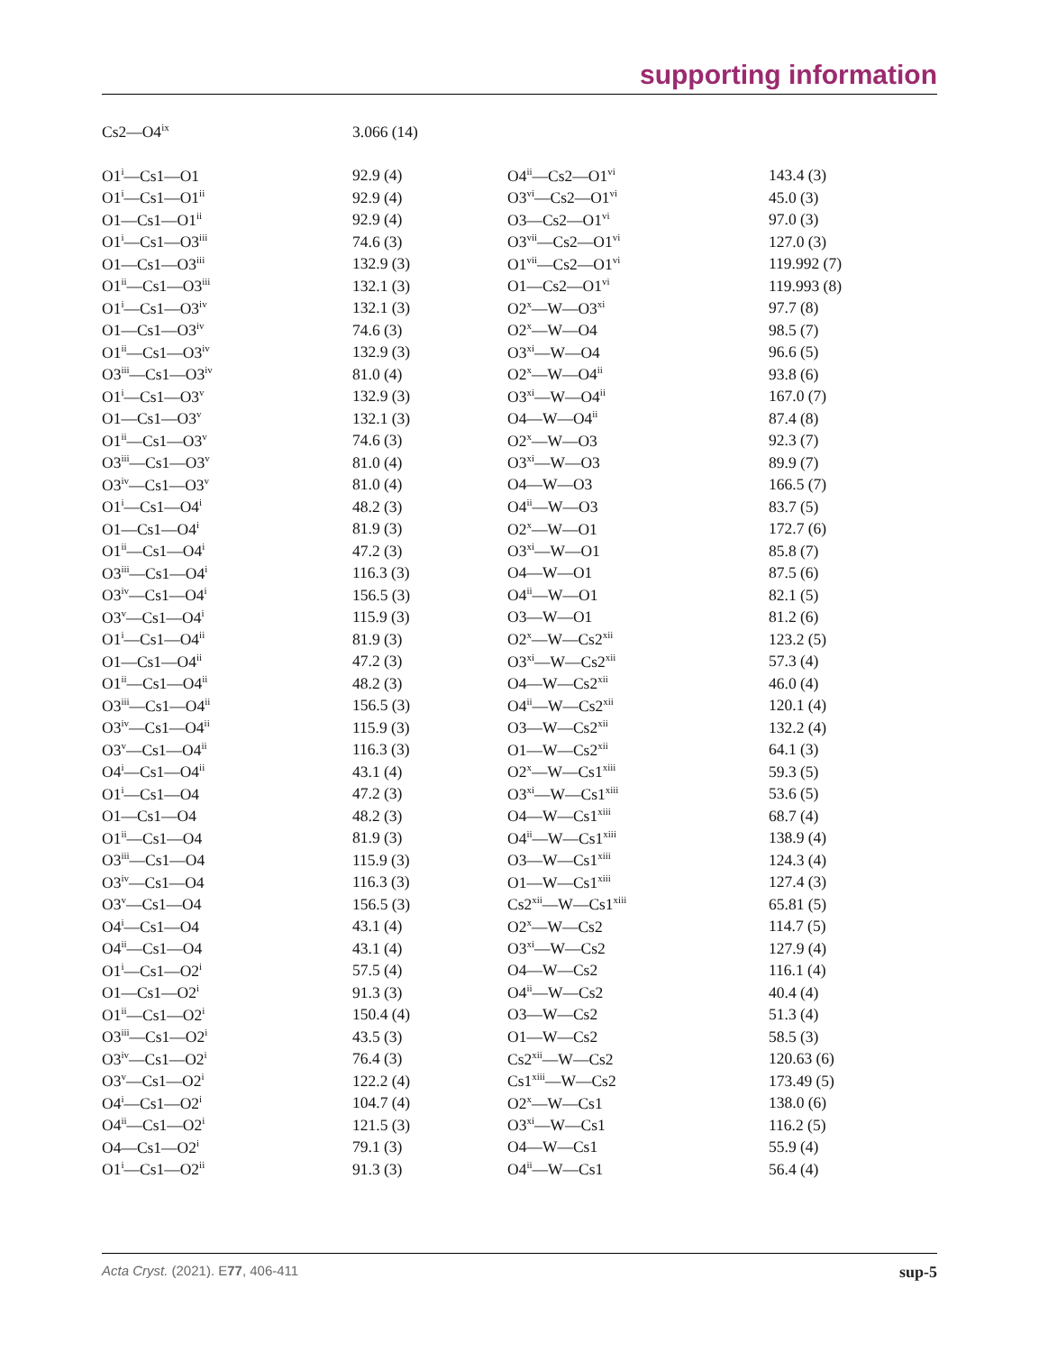supporting information
| Cs2—O4<sup>ix</sup> | 3.066 (14) | | |
| O1<sup>i</sup>—Cs1—O1 | 92.9 (4) | O4<sup>ii</sup>—Cs2—O1<sup>vi</sup> | 143.4 (3) |
| O1<sup>i</sup>—Cs1—O1<sup>ii</sup> | 92.9 (4) | O3<sup>vi</sup>—Cs2—O1<sup>vi</sup> | 45.0 (3) |
| O1—Cs1—O1<sup>ii</sup> | 92.9 (4) | O3—Cs2—O1<sup>vi</sup> | 97.0 (3) |
| O1<sup>i</sup>—Cs1—O3<sup>iii</sup> | 74.6 (3) | O3<sup>vii</sup>—Cs2—O1<sup>vi</sup> | 127.0 (3) |
| O1—Cs1—O3<sup>iii</sup> | 132.9 (3) | O1<sup>vii</sup>—Cs2—O1<sup>vi</sup> | 119.992 (7) |
| O1<sup>ii</sup>—Cs1—O3<sup>iii</sup> | 132.1 (3) | O1—Cs2—O1<sup>vi</sup> | 119.993 (8) |
| O1<sup>i</sup>—Cs1—O3<sup>iv</sup> | 132.1 (3) | O2<sup>x</sup>—W—O3<sup>xi</sup> | 97.7 (8) |
| O1—Cs1—O3<sup>iv</sup> | 74.6 (3) | O2<sup>x</sup>—W—O4 | 98.5 (7) |
| O1<sup>ii</sup>—Cs1—O3<sup>iv</sup> | 132.9 (3) | O3<sup>xi</sup>—W—O4 | 96.6 (5) |
| O3<sup>iii</sup>—Cs1—O3<sup>iv</sup> | 81.0 (4) | O2<sup>x</sup>—W—O4<sup>ii</sup> | 93.8 (6) |
| O1<sup>i</sup>—Cs1—O3<sup>v</sup> | 132.9 (3) | O3<sup>xi</sup>—W—O4<sup>ii</sup> | 167.0 (7) |
| O1—Cs1—O3<sup>v</sup> | 132.1 (3) | O4—W—O4<sup>ii</sup> | 87.4 (8) |
| O1<sup>ii</sup>—Cs1—O3<sup>v</sup> | 74.6 (3) | O2<sup>x</sup>—W—O3 | 92.3 (7) |
| O3<sup>iii</sup>—Cs1—O3<sup>v</sup> | 81.0 (4) | O3<sup>xi</sup>—W—O3 | 89.9 (7) |
| O3<sup>iv</sup>—Cs1—O3<sup>v</sup> | 81.0 (4) | O4—W—O3 | 166.5 (7) |
| O1<sup>i</sup>—Cs1—O4<sup>i</sup> | 48.2 (3) | O4<sup>ii</sup>—W—O3 | 83.7 (5) |
| O1—Cs1—O4<sup>i</sup> | 81.9 (3) | O2<sup>x</sup>—W—O1 | 172.7 (6) |
| O1<sup>ii</sup>—Cs1—O4<sup>i</sup> | 47.2 (3) | O3<sup>xi</sup>—W—O1 | 85.8 (7) |
| O3<sup>iii</sup>—Cs1—O4<sup>i</sup> | 116.3 (3) | O4—W—O1 | 87.5 (6) |
| O3<sup>iv</sup>—Cs1—O4<sup>i</sup> | 156.5 (3) | O4<sup>ii</sup>—W—O1 | 82.1 (5) |
| O3<sup>v</sup>—Cs1—O4<sup>i</sup> | 115.9 (3) | O3—W—O1 | 81.2 (6) |
| O1<sup>i</sup>—Cs1—O4<sup>ii</sup> | 81.9 (3) | O2<sup>x</sup>—W—Cs2<sup>xii</sup> | 123.2 (5) |
| O1—Cs1—O4<sup>ii</sup> | 47.2 (3) | O3<sup>xi</sup>—W—Cs2<sup>xii</sup> | 57.3 (4) |
| O1<sup>ii</sup>—Cs1—O4<sup>ii</sup> | 48.2 (3) | O4—W—Cs2<sup>xii</sup> | 46.0 (4) |
| O3<sup>iii</sup>—Cs1—O4<sup>ii</sup> | 156.5 (3) | O4<sup>ii</sup>—W—Cs2<sup>xii</sup> | 120.1 (4) |
| O3<sup>iv</sup>—Cs1—O4<sup>ii</sup> | 115.9 (3) | O3—W—Cs2<sup>xii</sup> | 132.2 (4) |
| O3<sup>v</sup>—Cs1—O4<sup>ii</sup> | 116.3 (3) | O1—W—Cs2<sup>xii</sup> | 64.1 (3) |
| O4<sup>i</sup>—Cs1—O4<sup>ii</sup> | 43.1 (4) | O2<sup>x</sup>—W—Cs1<sup>xiii</sup> | 59.3 (5) |
| O1<sup>i</sup>—Cs1—O4 | 47.2 (3) | O3<sup>xi</sup>—W—Cs1<sup>xiii</sup> | 53.6 (5) |
| O1—Cs1—O4 | 48.2 (3) | O4—W—Cs1<sup>xiii</sup> | 68.7 (4) |
| O1<sup>ii</sup>—Cs1—O4 | 81.9 (3) | O4<sup>ii</sup>—W—Cs1<sup>xiii</sup> | 138.9 (4) |
| O3<sup>iii</sup>—Cs1—O4 | 115.9 (3) | O3—W—Cs1<sup>xiii</sup> | 124.3 (4) |
| O3<sup>iv</sup>—Cs1—O4 | 116.3 (3) | O1—W—Cs1<sup>xiii</sup> | 127.4 (3) |
| O3<sup>v</sup>—Cs1—O4 | 156.5 (3) | Cs2<sup>xii</sup>—W—Cs1<sup>xiii</sup> | 65.81 (5) |
| O4<sup>i</sup>—Cs1—O4 | 43.1 (4) | O2<sup>x</sup>—W—Cs2 | 114.7 (5) |
| O4<sup>ii</sup>—Cs1—O4 | 43.1 (4) | O3<sup>xi</sup>—W—Cs2 | 127.9 (4) |
| O1<sup>i</sup>—Cs1—O2<sup>i</sup> | 57.5 (4) | O4—W—Cs2 | 116.1 (4) |
| O1—Cs1—O2<sup>i</sup> | 91.3 (3) | O4<sup>ii</sup>—W—Cs2 | 40.4 (4) |
| O1<sup>ii</sup>—Cs1—O2<sup>i</sup> | 150.4 (4) | O3—W—Cs2 | 51.3 (4) |
| O3<sup>iii</sup>—Cs1—O2<sup>i</sup> | 43.5 (3) | O1—W—Cs2 | 58.5 (3) |
| O3<sup>iv</sup>—Cs1—O2<sup>i</sup> | 76.4 (3) | Cs2<sup>xii</sup>—W—Cs2 | 120.63 (6) |
| O3<sup>v</sup>—Cs1—O2<sup>i</sup> | 122.2 (4) | Cs1<sup>xiii</sup>—W—Cs2 | 173.49 (5) |
| O4<sup>i</sup>—Cs1—O2<sup>i</sup> | 104.7 (4) | O2<sup>x</sup>—W—Cs1 | 138.0 (6) |
| O4<sup>ii</sup>—Cs1—O2<sup>i</sup> | 121.5 (3) | O3<sup>xi</sup>—W—Cs1 | 116.2 (5) |
| O4—Cs1—O2<sup>i</sup> | 79.1 (3) | O4—W—Cs1 | 55.9 (4) |
| O1<sup>i</sup>—Cs1—O2<sup>ii</sup> | 91.3 (3) | O4<sup>ii</sup>—W—Cs1 | 56.4 (4) |
Acta Cryst. (2021). E77, 406-411 sup-5